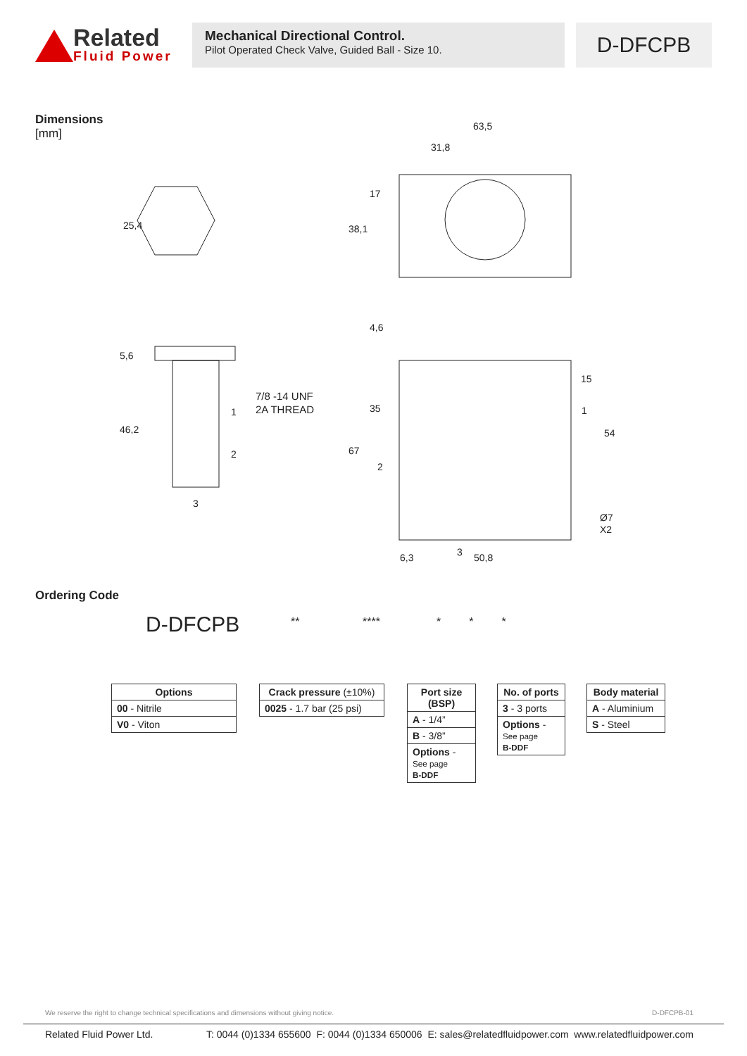Related
Fluid Power
Mechanical Directional Control.
Pilot Operated Check Valve, Guided Ball - Size 10.
D-DFCPB
Dimensions
[mm]
25,4
63,5
31,8
38,1
17
5,6
46,2
7/8 -14 UNF
2A THREAD
1
2
3
4,6
35
67
2
15
1
54
Ø7
X2
6,3
3
50,8
Ordering Code
D-DFCPB ** **** * * *
| Options |
| --- |
| 00 - Nitrile |
| V0 - Viton |
| Crack pressure (±10%) |
| --- |
| 0025 - 1.7 bar (25 psi) |
| Port size (BSP) |
| --- |
| A - 1/4” |
| B - 3/8” |
| Options - See page B-DDF |
| No. of ports |
| --- |
| 3 - 3 ports |
| Options - See page B-DDF |
| Body material |
| --- |
| A - Aluminium |
| S - Steel |
We reserve the right to change technical specifications and dimensions without giving notice. D-DFCPB-01
Related Fluid Power Ltd. T: 0044 (0)1334 655600 F: 0044 (0)1334 650006 E: sales@relatedfluidpower.com www.relatedfluidpower.com